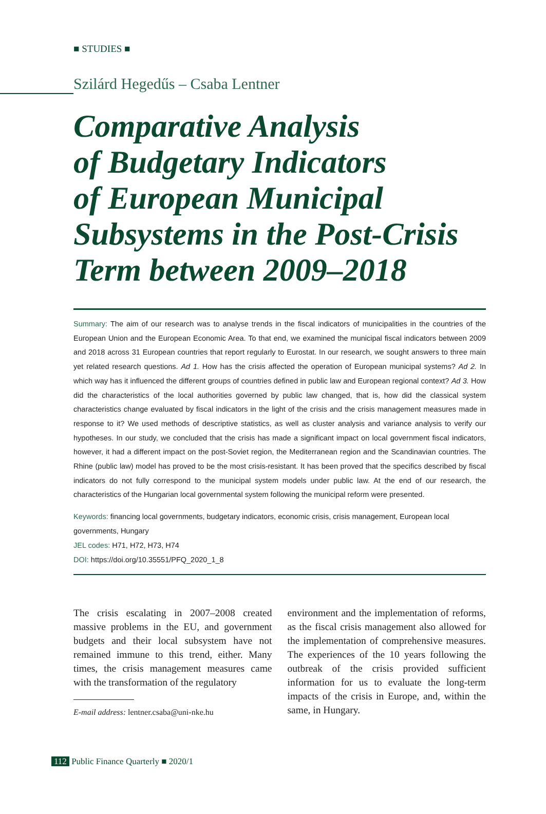■ STUDIES ■
Szilárd Hegedűs – Csaba Lentner
Comparative Analysis
of Budgetary Indicators
of European Municipal
Subsystems in the Post-Crisis
Term between 2009–2018
Summary: The aim of our research was to analyse trends in the fiscal indicators of municipalities in the countries of the European Union and the European Economic Area. To that end, we examined the municipal fiscal indicators between 2009 and 2018 across 31 European countries that report regularly to Eurostat. In our research, we sought answers to three main yet related research questions. Ad 1. How has the crisis affected the operation of European municipal systems? Ad 2. In which way has it influenced the different groups of countries defined in public law and European regional context? Ad 3. How did the characteristics of the local authorities governed by public law changed, that is, how did the classical system characteristics change evaluated by fiscal indicators in the light of the crisis and the crisis management measures made in response to it? We used methods of descriptive statistics, as well as cluster analysis and variance analysis to verify our hypotheses. In our study, we concluded that the crisis has made a significant impact on local government fiscal indicators, however, it had a different impact on the post-Soviet region, the Mediterranean region and the Scandinavian countries. The Rhine (public law) model has proved to be the most crisis-resistant. It has been proved that the specifics described by fiscal indicators do not fully correspond to the municipal system models under public law. At the end of our research, the characteristics of the Hungarian local governmental system following the municipal reform were presented.
Keywords: financing local governments, budgetary indicators, economic crisis, crisis management, European local governments, Hungary
JEL codes: H71, H72, H73, H74
DOI: https://doi.org/10.35551/PFQ_2020_1_8
The crisis escalating in 2007–2008 created massive problems in the EU, and government budgets and their local subsystem have not remained immune to this trend, either. Many times, the crisis management measures came with the transformation of the regulatory
E-mail address: lentner.csaba@uni-nke.hu
environment and the implementation of reforms, as the fiscal crisis management also allowed for the implementation of comprehensive measures. The experiences of the 10 years following the outbreak of the crisis provided sufficient information for us to evaluate the long-term impacts of the crisis in Europe, and, within the same, in Hungary.
112 Public Finance Quarterly ■ 2020/1